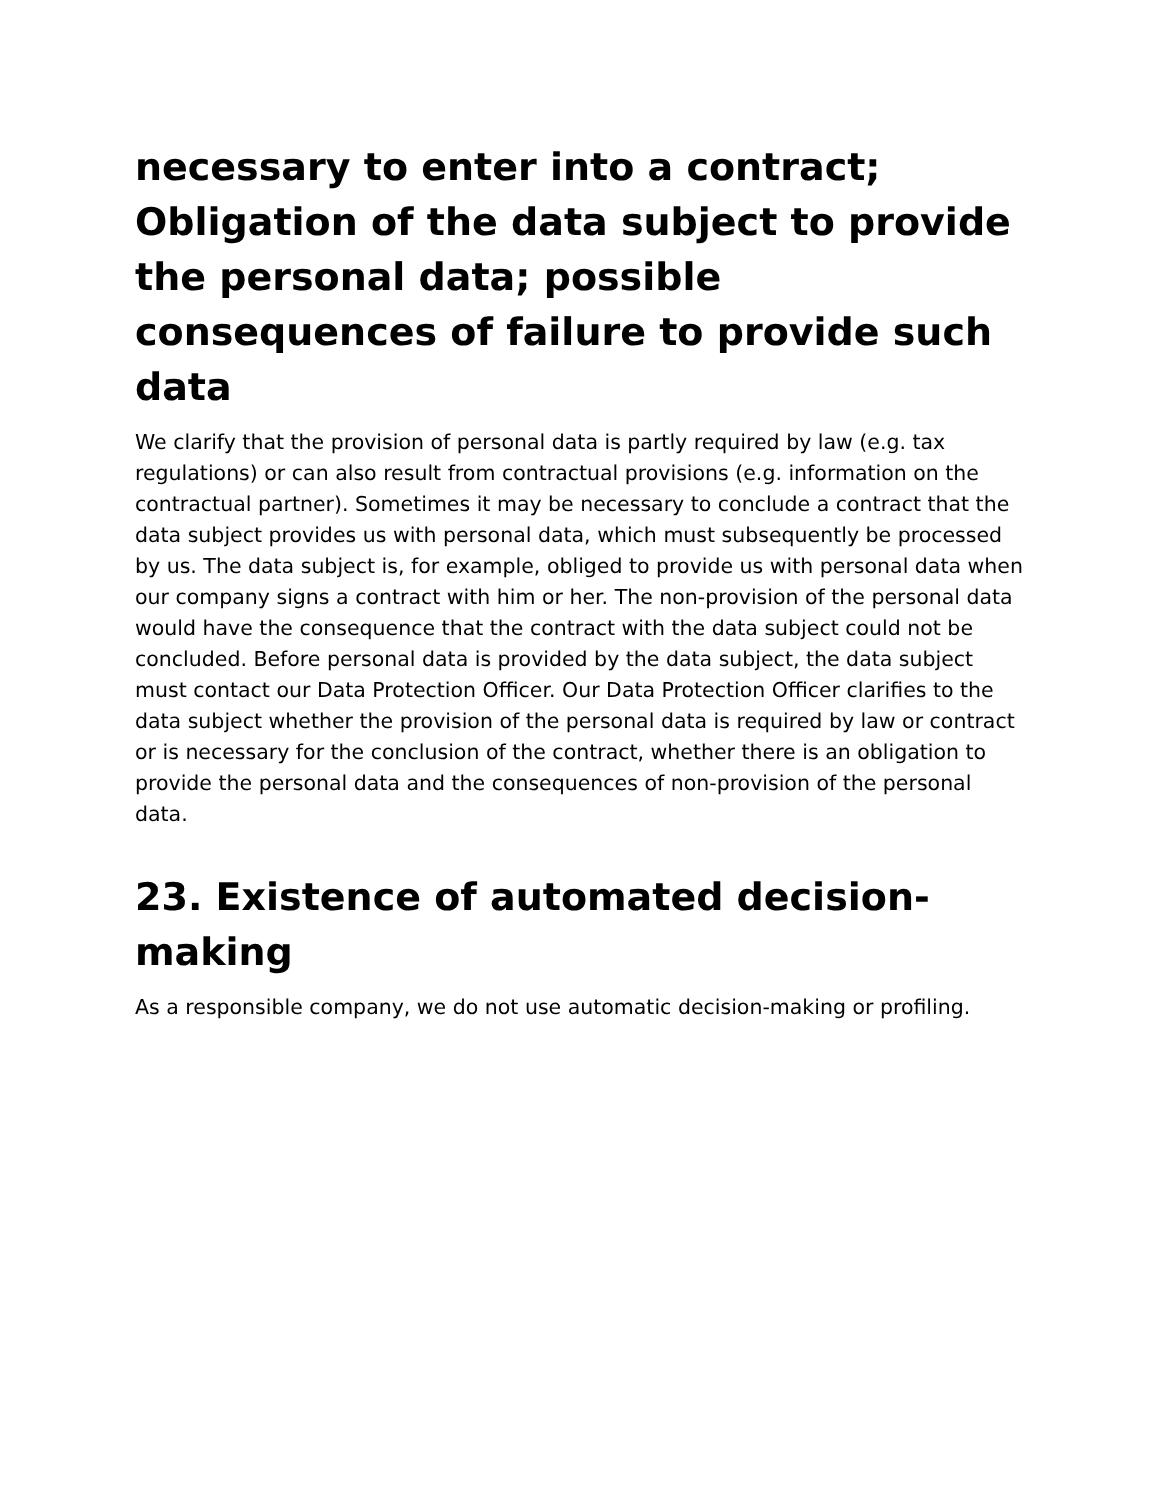necessary to enter into a contract; Obligation of the data subject to provide the personal data; possible consequences of failure to provide such data
We clarify that the provision of personal data is partly required by law (e.g. tax regulations) or can also result from contractual provisions (e.g. information on the contractual partner). Sometimes it may be necessary to conclude a contract that the data subject provides us with personal data, which must subsequently be processed by us. The data subject is, for example, obliged to provide us with personal data when our company signs a contract with him or her. The non-provision of the personal data would have the consequence that the contract with the data subject could not be concluded. Before personal data is provided by the data subject, the data subject must contact our Data Protection Officer. Our Data Protection Officer clarifies to the data subject whether the provision of the personal data is required by law or contract or is necessary for the conclusion of the contract, whether there is an obligation to provide the personal data and the consequences of non-provision of the personal data.
23. Existence of automated decision-making
As a responsible company, we do not use automatic decision-making or profiling.